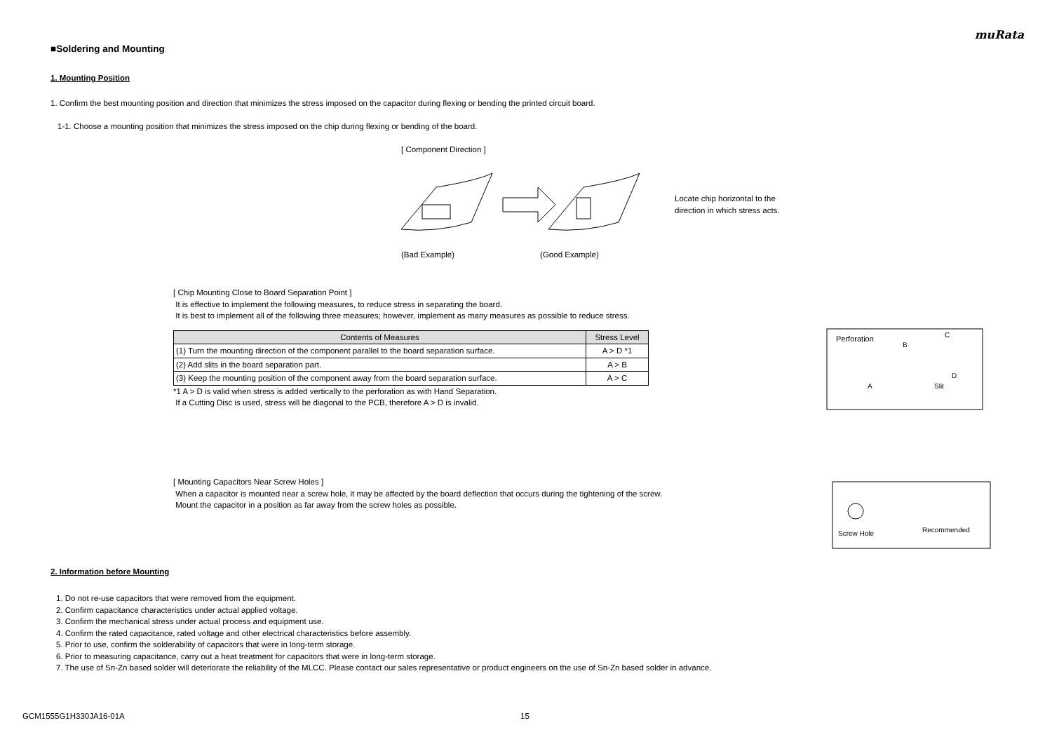muRata
■Soldering and Mounting
1. Mounting Position
1. Confirm the best mounting position and direction that minimizes the stress imposed on the capacitor during flexing or bending the printed circuit board.
1-1. Choose a mounting position that minimizes the stress imposed on the chip during flexing or bending of the board.
[ Component Direction ]
Locate chip horizontal to the
direction in which stress acts.
(Bad Example) (Good Example)
[ Chip Mounting Close to Board Separation Point ]
It is effective to implement the following measures, to reduce stress in separating the board.
It is best to implement all of the following three measures; however, implement as many measures as possible to reduce stress.
| Contents of Measures | Stress Level |
| --- | --- |
| (1) Turn the mounting direction of the component parallel to the board separation surface. | A > D *1 |
| (2) Add slits in the board separation part. | A > B |
| (3) Keep the mounting position of the component away from the board separation surface. | A > C |
*1 A > D is valid when stress is added vertically to the perforation as with Hand Separation.
If a Cutting Disc is used, stress will be diagonal to the PCB, therefore A > D is invalid.
Perforation
B
C
A
Slit
D
[ Mounting Capacitors Near Screw Holes ]
When a capacitor is mounted near a screw hole, it may be affected by the board deflection that occurs during the tightening of the screw.
Mount the capacitor in a position as far away from the screw holes as possible.
Screw Hole
Recommended
2. Information before Mounting
1. Do not re-use capacitors that were removed from the equipment.
2. Confirm capacitance characteristics under actual applied voltage.
3. Confirm the mechanical stress under actual process and equipment use.
4. Confirm the rated capacitance, rated voltage and other electrical characteristics before assembly.
5. Prior to use, confirm the solderability of capacitors that were in long-term storage.
6. Prior to measuring capacitance, carry out a heat treatment for capacitors that were in long-term storage.
7. The use of Sn-Zn based solder will deteriorate the reliability of the MLCC. Please contact our sales representative or product engineers on the use of Sn-Zn based solder in advance.
GCM1555G1H330JA16-01A 15